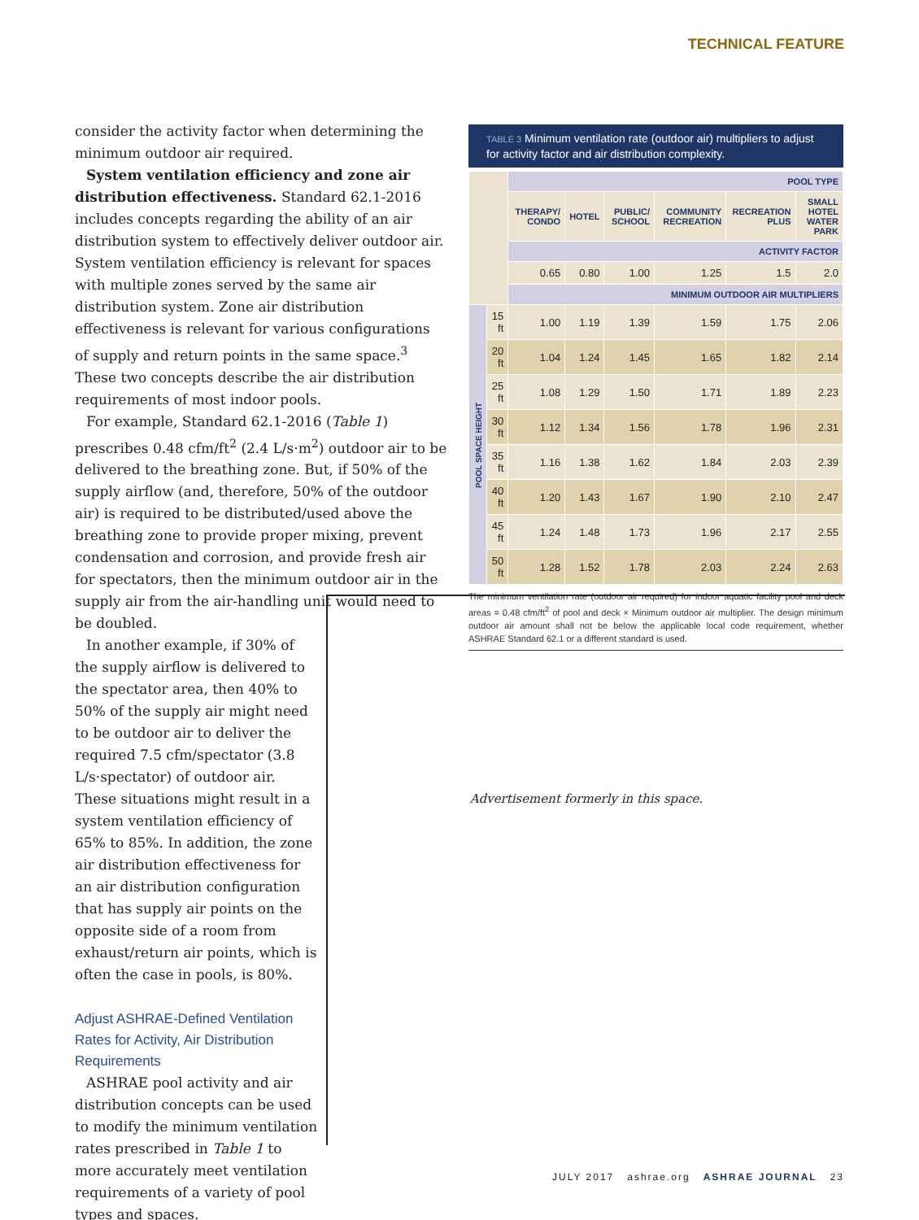TECHNICAL FEATURE
consider the activity factor when determining the minimum outdoor air required.
System ventilation efficiency and zone air distribution effectiveness. Standard 62.1-2016 includes concepts regarding the ability of an air distribution system to effectively deliver outdoor air. System ventilation efficiency is relevant for spaces with multiple zones served by the same air distribution system. Zone air distribution effectiveness is relevant for various configurations of supply and return points in the same space.<sup>3</sup> These two concepts describe the air distribution requirements of most indoor pools.
For example, Standard 62.1-2016 (Table 1) prescribes 0.48 cfm/ft<sup>2</sup> (2.4 L/s·m<sup>2</sup>) outdoor air to be delivered to the breathing zone. But, if 50% of the supply airflow (and, therefore, 50% of the outdoor air) is required to be distributed/used above the breathing zone to provide proper mixing, prevent condensation and corrosion, and provide fresh air for spectators, then the minimum outdoor air in the supply air from the air-handling unit would need to be doubled.
In another example, if 30% of the supply airflow is delivered to the spectator area, then 40% to 50% of the supply air might need to be outdoor air to deliver the required 7.5 cfm/spectator (3.8 L/s·spectator) of outdoor air. These situations might result in a system ventilation efficiency of 65% to 85%. In addition, the zone air distribution effectiveness for an air distribution configuration that has supply air points on the opposite side of a room from exhaust/return air points, which is often the case in pools, is 80%.
Adjust ASHRAE-Defined Ventilation Rates for Activity, Air Distribution Requirements
ASHRAE pool activity and air distribution concepts can be used to modify the minimum ventilation rates prescribed in Table 1 to more accurately meet ventilation requirements of a variety of pool types and spaces.
TABLE 3 Minimum ventilation rate (outdoor air) multipliers to adjust for activity factor and air distribution complexity.
| | | POOL TYPE | | | | | |
| | | THERAPY/ CONDO | HOTEL | PUBLIC/ SCHOOL | COMMUNITY RECREATION | RECREATION PLUS | SMALL HOTEL WATER PARK |
| | | ACTIVITY FACTOR | | | | | |
| | | 0.65 | 0.80 | 1.00 | 1.25 | 1.5 | 2.0 |
| | | MINIMUM OUTDOOR AIR MULTIPLIERS | | | | | |
| POOL SPACE HEIGHT | 15 ft | 1.00 | 1.19 | 1.39 | 1.59 | 1.75 | 2.06 |
| | 20 ft | 1.04 | 1.24 | 1.45 | 1.65 | 1.82 | 2.14 |
| | 25 ft | 1.08 | 1.29 | 1.50 | 1.71 | 1.89 | 2.23 |
| | 30 ft | 1.12 | 1.34 | 1.56 | 1.78 | 1.96 | 2.31 |
| | 35 ft | 1.16 | 1.38 | 1.62 | 1.84 | 2.03 | 2.39 |
| | 40 ft | 1.20 | 1.43 | 1.67 | 1.90 | 2.10 | 2.47 |
| | 45 ft | 1.24 | 1.48 | 1.73 | 1.96 | 2.17 | 2.55 |
| | 50 ft | 1.28 | 1.52 | 1.78 | 2.03 | 2.24 | 2.63 |
The minimum ventilation rate (outdoor air required) for indoor aquatic facility pool and deck areas = 0.48 cfm/ft<sup>2</sup> of pool and deck × Minimum outdoor air multiplier. The design minimum outdoor air amount shall not be below the applicable local code requirement, whether ASHRAE Standard 62.1 or a different standard is used.
Advertisement formerly in this space.
JULY 2017 ashrae.org ASHRAE JOURNAL 23